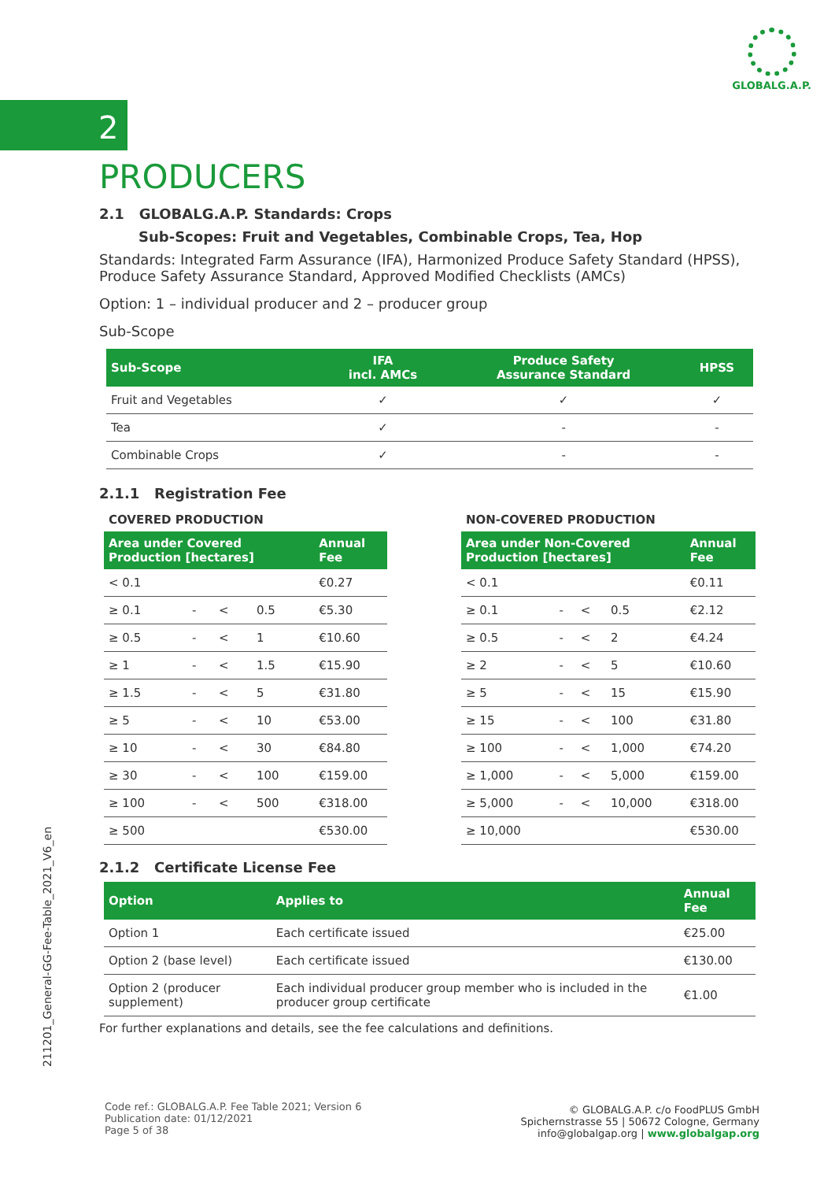GLOBALG.A.P.
2
PRODUCERS
2.1 GLOBALG.A.P. Standards: Crops
Sub-Scopes: Fruit and Vegetables, Combinable Crops, Tea, Hop
Standards: Integrated Farm Assurance (IFA), Harmonized Produce Safety Standard (HPSS), Produce Safety Assurance Standard, Approved Modified Checklists (AMCs)
Option: 1 – individual producer and 2 – producer group
Sub-Scope
| Sub-Scope | IFA incl. AMCs | Produce Safety Assurance Standard | HPSS |
| --- | --- | --- | --- |
| Fruit and Vegetables | ✓ | ✓ | ✓ |
| Tea | ✓ | - | - |
| Combinable Crops | ✓ | - | - |
2.1.1 Registration Fee
COVERED PRODUCTION
| Area under Covered Production [hectares] | | | | Annual Fee |
| --- | --- | --- | --- | --- |
| < 0.1 | | | | €0.27 |
| ≥ 0.1 | - | < | 0.5 | €5.30 |
| ≥ 0.5 | - | < | 1 | €10.60 |
| ≥ 1 | - | < | 1.5 | €15.90 |
| ≥ 1.5 | - | < | 5 | €31.80 |
| ≥ 5 | - | < | 10 | €53.00 |
| ≥ 10 | - | < | 30 | €84.80 |
| ≥ 30 | - | < | 100 | €159.00 |
| ≥ 100 | - | < | 500 | €318.00 |
| ≥ 500 | | | | €530.00 |
NON-COVERED PRODUCTION
| Area under Non-Covered Production [hectares] | | | | Annual Fee |
| --- | --- | --- | --- | --- |
| < 0.1 | | | | €0.11 |
| ≥ 0.1 | - | < | 0.5 | €2.12 |
| ≥ 0.5 | - | < | 2 | €4.24 |
| ≥ 2 | - | < | 5 | €10.60 |
| ≥ 5 | - | < | 15 | €15.90 |
| ≥ 15 | - | < | 100 | €31.80 |
| ≥ 100 | - | < | 1,000 | €74.20 |
| ≥ 1,000 | - | < | 5,000 | €159.00 |
| ≥ 5,000 | - | < | 10,000 | €318.00 |
| ≥ 10,000 | | | | €530.00 |
2.1.2 Certificate License Fee
| Option | Applies to | Annual Fee |
| --- | --- | --- |
| Option 1 | Each certificate issued | €25.00 |
| Option 2 (base level) | Each certificate issued | €130.00 |
| Option 2 (producer supplement) | Each individual producer group member who is included in the producer group certificate | €1.00 |
For further explanations and details, see the fee calculations and definitions.
211201_General-GG-Fee-Table_2021_V6_en
Code ref.: GLOBALG.A.P. Fee Table 2021; Version 6
Publication date: 01/12/2021
Page 5 of 38
© GLOBALG.A.P. c/o FoodPLUS GmbH
Spichernstrasse 55 | 50672 Cologne, Germany
info@globalgap.org | www.globalgap.org